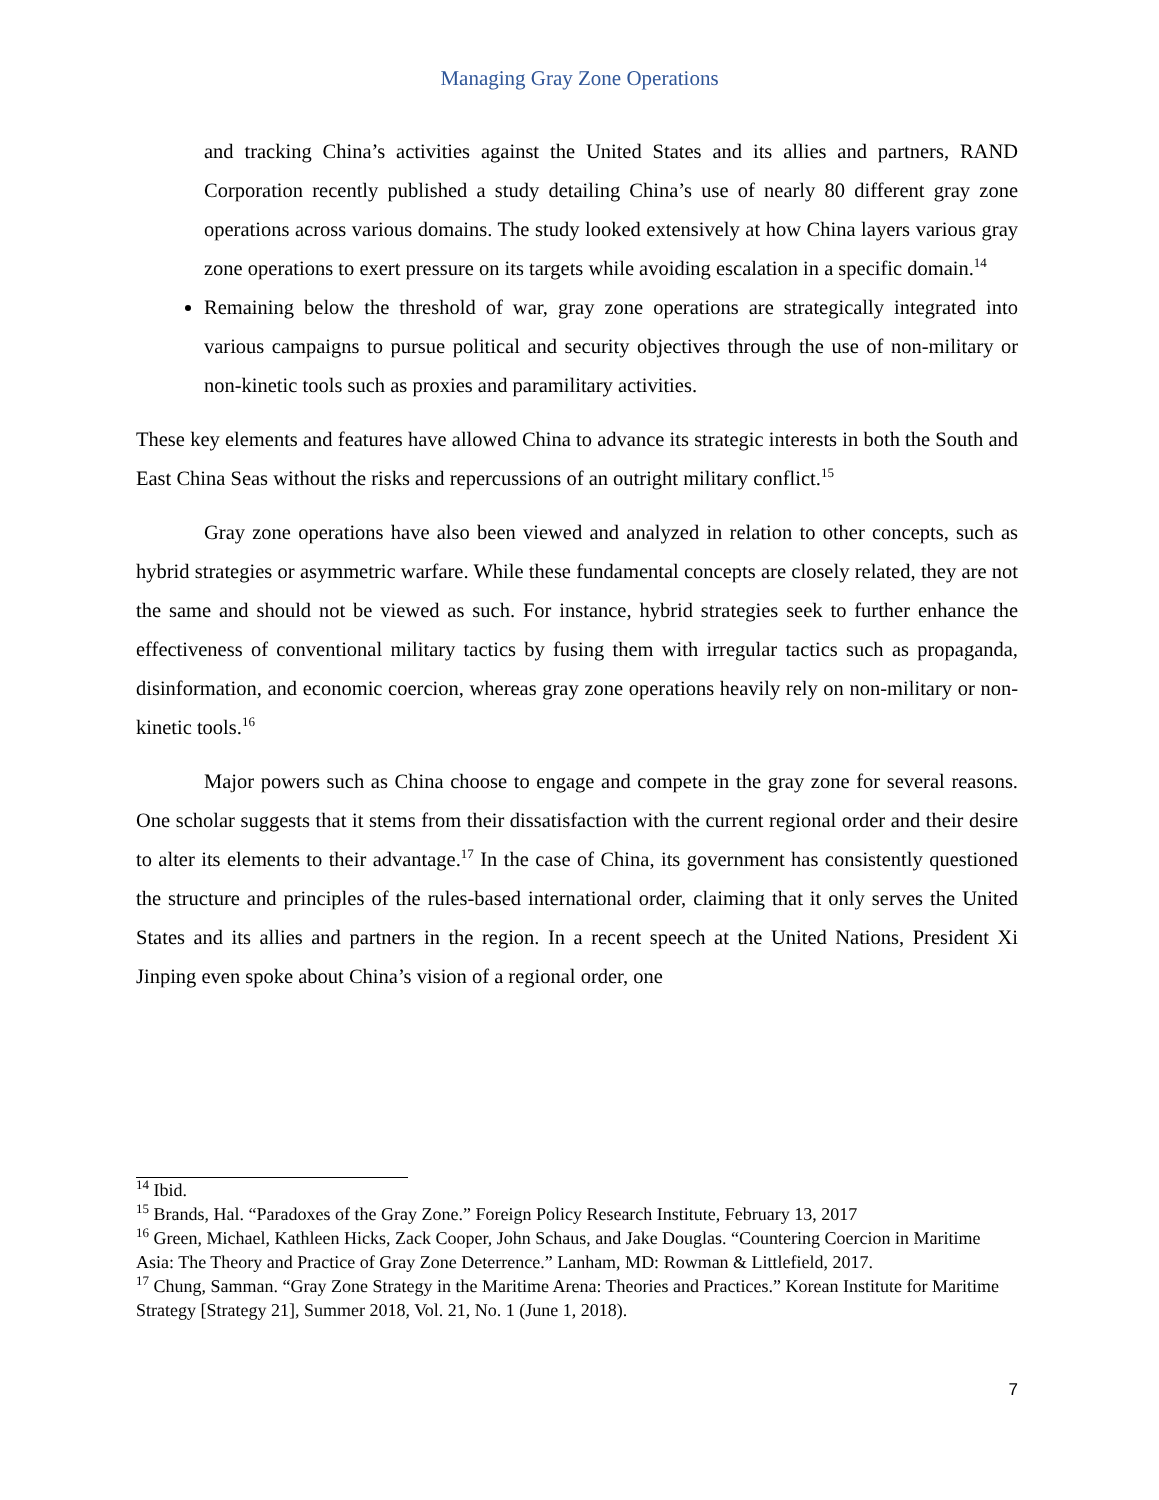Managing Gray Zone Operations
and tracking China’s activities against the United States and its allies and partners, RAND Corporation recently published a study detailing China’s use of nearly 80 different gray zone operations across various domains. The study looked extensively at how China layers various gray zone operations to exert pressure on its targets while avoiding escalation in a specific domain.<sup>14</sup>
Remaining below the threshold of war, gray zone operations are strategically integrated into various campaigns to pursue political and security objectives through the use of non-military or non-kinetic tools such as proxies and paramilitary activities.
These key elements and features have allowed China to advance its strategic interests in both the South and East China Seas without the risks and repercussions of an outright military conflict.<sup>15</sup>
Gray zone operations have also been viewed and analyzed in relation to other concepts, such as hybrid strategies or asymmetric warfare. While these fundamental concepts are closely related, they are not the same and should not be viewed as such. For instance, hybrid strategies seek to further enhance the effectiveness of conventional military tactics by fusing them with irregular tactics such as propaganda, disinformation, and economic coercion, whereas gray zone operations heavily rely on non-military or non-kinetic tools.<sup>16</sup>
Major powers such as China choose to engage and compete in the gray zone for several reasons. One scholar suggests that it stems from their dissatisfaction with the current regional order and their desire to alter its elements to their advantage.<sup>17</sup> In the case of China, its government has consistently questioned the structure and principles of the rules-based international order, claiming that it only serves the United States and its allies and partners in the region. In a recent speech at the United Nations, President Xi Jinping even spoke about China’s vision of a regional order, one
<sup>14</sup> Ibid.
<sup>15</sup> Brands, Hal. “Paradoxes of the Gray Zone.” Foreign Policy Research Institute, February 13, 2017
<sup>16</sup> Green, Michael, Kathleen Hicks, Zack Cooper, John Schaus, and Jake Douglas. “Countering Coercion in Maritime Asia: The Theory and Practice of Gray Zone Deterrence.” Lanham, MD: Rowman & Littlefield, 2017.
<sup>17</sup> Chung, Samman. “Gray Zone Strategy in the Maritime Arena: Theories and Practices.” Korean Institute for Maritime Strategy [Strategy 21], Summer 2018, Vol. 21, No. 1 (June 1, 2018).
7